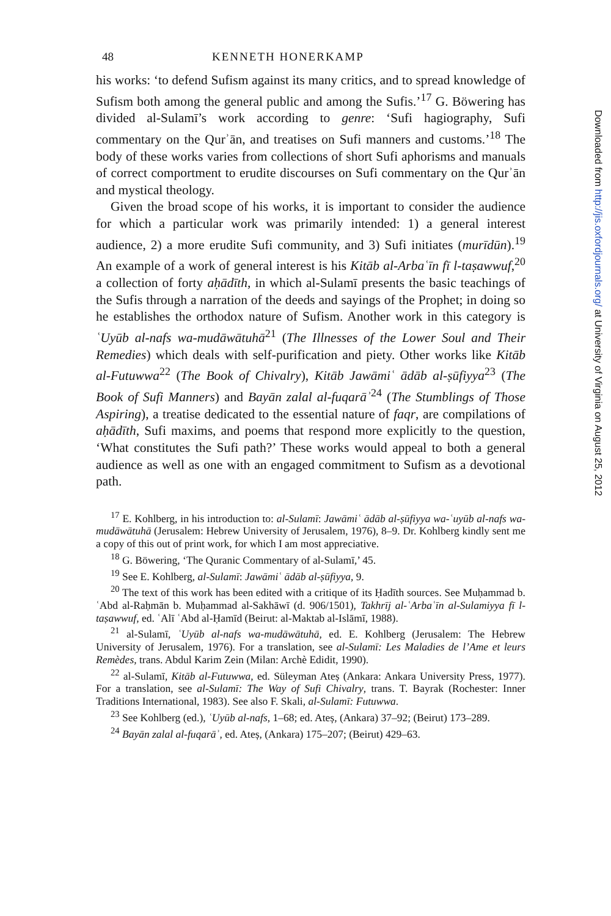48 KENNETH HONERKAMP
his works: ‘to defend Sufism against its many critics, and to spread knowledge of Sufism both among the general public and among the Sufis.’<sup>17</sup> G. Böwering has divided al-Sulamī’s work according to genre: ‘Sufi hagiography, Sufi commentary on the Qurʾān, and treatises on Sufi manners and customs.’<sup>18</sup> The body of these works varies from collections of short Sufi aphorisms and manuals of correct comportment to erudite discourses on Sufi commentary on the Qurʾān and mystical theology.
Given the broad scope of his works, it is important to consider the audience for which a particular work was primarily intended: 1) a general interest audience, 2) a more erudite Sufi community, and 3) Sufi initiates (murīdūn).<sup>19</sup> An example of a work of general interest is his Kitāb al-Arbaʿīn fī l-taṣawwuf,<sup>20</sup> a collection of forty aḥādīth, in which al-Sulamī presents the basic teachings of the Sufis through a narration of the deeds and sayings of the Prophet; in doing so he establishes the orthodox nature of Sufism. Another work in this category is ʿUyūb al-nafs wa-mudāwātuhā<sup>21</sup> (The Illnesses of the Lower Soul and Their Remedies) which deals with self-purification and piety. Other works like Kitāb al-Futuwwa<sup>22</sup> (The Book of Chivalry), Kitāb Jawāmiʿ ādāb al-ṣūfiyya<sup>23</sup> (The Book of Sufi Manners) and Bayān zalal al-fuqarāʾ<sup>24</sup> (The Stumblings of Those Aspiring), a treatise dedicated to the essential nature of faqr, are compilations of aḥādīth, Sufi maxims, and poems that respond more explicitly to the question, ‘What constitutes the Sufi path?’ These works would appeal to both a general audience as well as one with an engaged commitment to Sufism as a devotional path.
<sup>17</sup> E. Kohlberg, in his introduction to: al-Sulamī: Jawāmiʿ ādāb al-ṣūfiyya wa-ʿuyūb al-nafs wa-mudāwātuhā (Jerusalem: Hebrew University of Jerusalem, 1976), 8–9. Dr. Kohlberg kindly sent me a copy of this out of print work, for which I am most appreciative.
<sup>18</sup> G. Böwering, ‘The Quranic Commentary of al-Sulamī,’ 45.
<sup>19</sup> See E. Kohlberg, al-Sulamī: Jawāmiʿ ādāb al-ṣūfiyya, 9.
<sup>20</sup> The text of this work has been edited with a critique of its Ḥadīth sources. See Muḥammad b. ʿAbd al-Raḥmān b. Muḥammad al-Sakhāwī (d. 906/1501), Takhrīj al-ʿArbaʿīn al-Sulamiyya fī l-taṣawwuf, ed. ʿAlī ʿAbd al-Ḥamīd (Beirut: al-Maktab al-Islāmī, 1988).
<sup>21</sup> al-Sulamī, ʿUyūb al-nafs wa-mudāwātuhā, ed. E. Kohlberg (Jerusalem: The Hebrew University of Jerusalem, 1976). For a translation, see al-Sulamī: Les Maladies de l’Ame et leurs Remèdes, trans. Abdul Karim Zein (Milan: Archè Edidit, 1990).
<sup>22</sup> al-Sulamī, Kitāb al-Futuwwa, ed. Süleyman Ateș (Ankara: Ankara University Press, 1977). For a translation, see al-Sulamī: The Way of Sufi Chivalry, trans. T. Bayrak (Rochester: Inner Traditions International, 1983). See also F. Skali, al-Sulamī: Futuwwa.
<sup>23</sup> See Kohlberg (ed.), ʿUyūb al-nafs, 1–68; ed. Ateș, (Ankara) 37–92; (Beirut) 173–289.
<sup>24</sup> Bayān zalal al-fuqarāʾ, ed. Ateș, (Ankara) 175–207; (Beirut) 429–63.
Downloaded from http://jis.oxfordjournals.org/ at University of Virginia on August 25, 2012